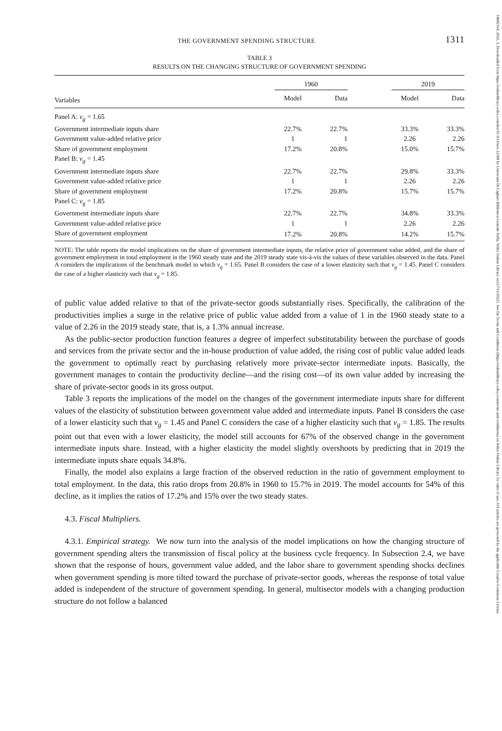14682354, 2022, 3, Downloaded from https://onlinelibrary.wiley.com/doi/10.1111/iere.12568 by Universita Di Cagliari Biblioteca Centrale Della, Wiley Online Library on [17/11/2022]. See the Terms and Conditions (https://onlinelibrary.wiley.com/terms-and-conditions) on Wiley Online Library for rules of use; OA articles are governed by the applicable Creative Commons License
THE GOVERNMENT SPENDING STRUCTURE 1311
TABLE 3
RESULTS ON THE CHANGING STRUCTURE OF GOVERNMENT SPENDING
| | 1960 | | | 2019 | |
| Variables | Model | Data | | Model | Data |
| Panel A: ν<sub>g</sub> = 1.65 | | | | | |
| Government intermediate inputs share | 22.7% | 22.7% | | 33.3% | 33.3% |
| Government value-added relative price | 1 | 1 | | 2.26 | 2.26 |
| Share of government employment | 17.2% | 20.8% | | 15.0% | 15.7% |
| Panel B: ν<sub>g</sub> = 1.45 | | | | | |
| Government intermediate inputs share | 22.7% | 22.7% | | 29.8% | 33.3% |
| Government value-added relative price | 1 | 1 | | 2.26 | 2.26 |
| Share of government employment | 17.2% | 20.8% | | 15.7% | 15.7% |
| Panel C: ν<sub>g</sub> = 1.85 | | | | | |
| Government intermediate inputs share | 22.7% | 22.7% | | 34.8% | 33.3% |
| Government value-added relative price | 1 | 1 | | 2.26 | 2.26 |
| Share of government employment | 17.2% | 20.8% | | 14.2% | 15.7% |
NOTE: The table reports the model implications on the share of government intermediate inputs, the relative price of government value added, and the share of government employment in total employment in the 1960 steady state and the 2019 steady state vis-à-vis the values of these variables observed in the data. Panel A considers the implications of the benchmark model in which ν<sub>g</sub> = 1.65. Panel B considers the case of a lower elasticity such that ν<sub>g</sub> = 1.45. Panel C considers the case of a higher elasticity such that ν<sub>g</sub> = 1.85.
of public value added relative to that of the private-sector goods substantially rises. Specifically, the calibration of the productivities implies a surge in the relative price of public value added from a value of 1 in the 1960 steady state to a value of 2.26 in the 2019 steady state, that is, a 1.3% annual increase.
As the public-sector production function features a degree of imperfect substitutability between the purchase of goods and services from the private sector and the in-house production of value added, the rising cost of public value added leads the government to optimally react by purchasing relatively more private-sector intermediate inputs. Basically, the government manages to contain the productivity decline—and the rising cost—of its own value added by increasing the share of private-sector goods in its gross output.
Table 3 reports the implications of the model on the changes of the government intermediate inputs share for different values of the elasticity of substitution between government value added and intermediate inputs. Panel B considers the case of a lower elasticity such that ν<sub>g</sub> = 1.45 and Panel C considers the case of a higher elasticity such that ν<sub>g</sub> = 1.85. The results point out that even with a lower elasticity, the model still accounts for 67% of the observed change in the government intermediate inputs share. Instead, with a higher elasticity the model slightly overshoots by predicting that in 2019 the intermediate inputs share equals 34.8%.
Finally, the model also explains a large fraction of the observed reduction in the ratio of government employment to total employment. In the data, this ratio drops from 20.8% in 1960 to 15.7% in 2019. The model accounts for 54% of this decline, as it implies the ratios of 17.2% and 15% over the two steady states.
4.3. Fiscal Multipliers.
4.3.1. Empirical strategy. We now turn into the analysis of the model implications on how the changing structure of government spending alters the transmission of fiscal policy at the business cycle frequency. In Subsection 2.4, we have shown that the response of hours, government value added, and the labor share to government spending shocks declines when government spending is more tilted toward the purchase of private-sector goods, whereas the response of total value added is independent of the structure of government spending. In general, multisector models with a changing production structure do not follow a balanced